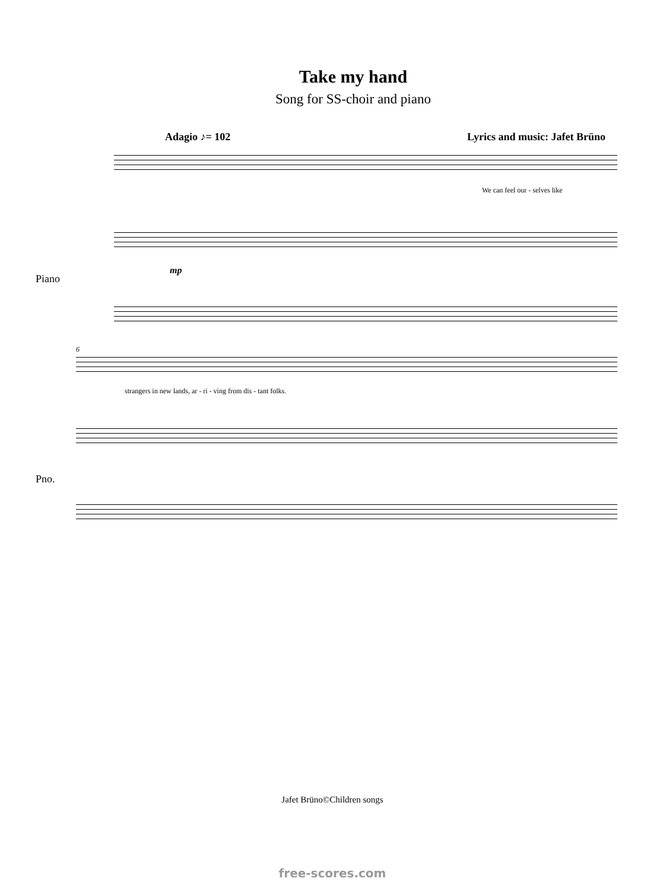Take my hand
Song for SS-choir and piano
Adagio ♪= 102 Lyrics and music: Jafet Brüno
We can feel our - selves like
Piano
mp
6
strangers in new lands, ar - ri - ving from dis - tant folks.
Pno.
Jafet Brüno©Children songs
free-scores.com